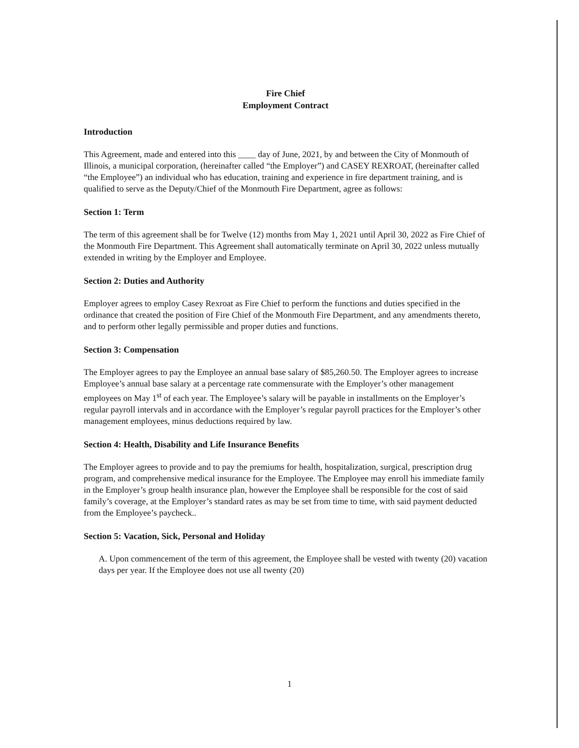Fire Chief
Employment Contract
Introduction
This Agreement, made and entered into this ____ day of June, 2021, by and between the City of Monmouth of Illinois, a municipal corporation, (hereinafter called “the Employer”) and CASEY REXROAT, (hereinafter called “the Employee”) an individual who has education, training and experience in fire department training, and is qualified to serve as the Deputy/Chief of the Monmouth Fire Department, agree as follows:
Section 1: Term
The term of this agreement shall be for Twelve (12) months from May 1, 2021 until April 30, 2022 as Fire Chief of the Monmouth Fire Department. This Agreement shall automatically terminate on April 30, 2022 unless mutually extended in writing by the Employer and Employee.
Section 2: Duties and Authority
Employer agrees to employ Casey Rexroat as Fire Chief to perform the functions and duties specified in the ordinance that created the position of Fire Chief of the Monmouth Fire Department, and any amendments thereto, and to perform other legally permissible and proper duties and functions.
Section 3: Compensation
The Employer agrees to pay the Employee an annual base salary of $85,260.50. The Employer agrees to increase Employee’s annual base salary at a percentage rate commensurate with the Employer’s other management employees on May 1<sup>st</sup> of each year. The Employee’s salary will be payable in installments on the Employer’s regular payroll intervals and in accordance with the Employer’s regular payroll practices for the Employer’s other management employees, minus deductions required by law.
Section 4: Health, Disability and Life Insurance Benefits
The Employer agrees to provide and to pay the premiums for health, hospitalization, surgical, prescription drug program, and comprehensive medical insurance for the Employee. The Employee may enroll his immediate family in the Employer’s group health insurance plan, however the Employee shall be responsible for the cost of said family’s coverage, at the Employer’s standard rates as may be set from time to time, with said payment deducted from the Employee’s paycheck..
Section 5: Vacation, Sick, Personal and Holiday
A. Upon commencement of the term of this agreement, the Employee shall be vested with twenty (20) vacation days per year. If the Employee does not use all twenty (20)
1